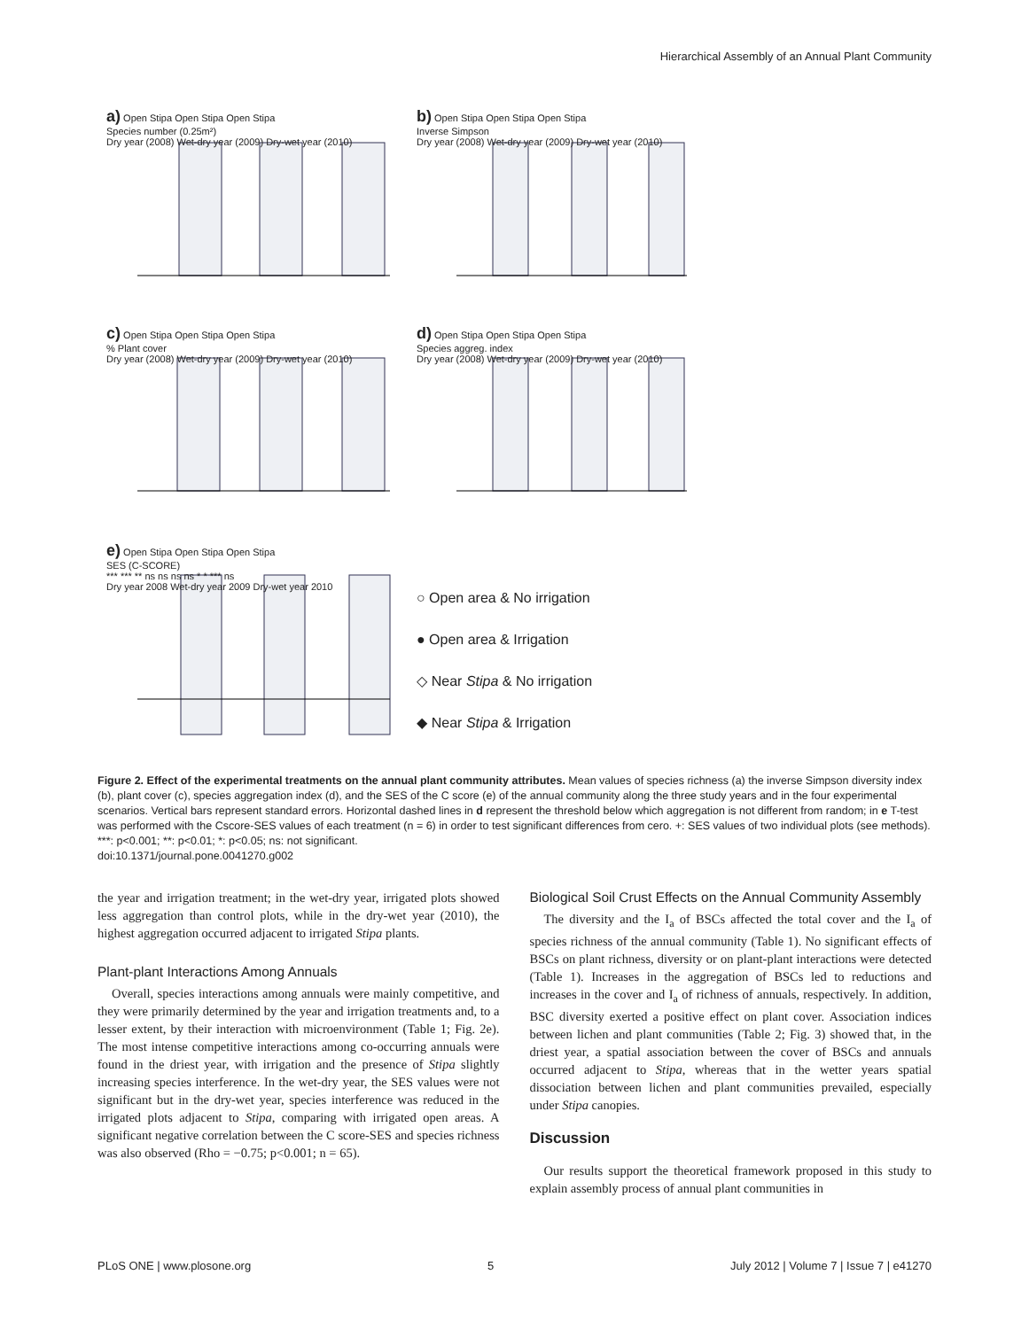Hierarchical Assembly of an Annual Plant Community
a) Open Stipa Open Stipa Open Stipa
Species number (0.25m²)
Dry year (2008) Wet-dry year (2009) Dry-wet year (2010)
b) Open Stipa Open Stipa Open Stipa
Inverse Simpson
Dry year (2008) Wet-dry year (2009) Dry-wet year (2010)
c) Open Stipa Open Stipa Open Stipa
% Plant cover
Dry year (2008) Wet-dry year (2009) Dry-wet year (2010)
d) Open Stipa Open Stipa Open Stipa
Species aggreg. index
Dry year (2008) Wet-dry year (2009) Dry-wet year (2010)
e) Open Stipa Open Stipa Open Stipa
SES (C-SCORE)
*** *** ** ns ns ns ns * * *** ns
Dry year 2008 Wet-dry year 2009 Dry-wet year 2010
○ Open area & No irrigation
● Open area & Irrigation
◇ Near Stipa & No irrigation
◆ Near Stipa & Irrigation
Figure 2. Effect of the experimental treatments on the annual plant community attributes. Mean values of species richness (a) the inverse Simpson diversity index (b), plant cover (c), species aggregation index (d), and the SES of the C score (e) of the annual community along the three study years and in the four experimental scenarios. Vertical bars represent standard errors. Horizontal dashed lines in d represent the threshold below which aggregation is not different from random; in e T-test was performed with the Cscore-SES values of each treatment (n = 6) in order to test significant differences from cero. +: SES values of two individual plots (see methods). ***: p<0.001; **: p<0.01; *: p<0.05; ns: not significant.
doi:10.1371/journal.pone.0041270.g002
the year and irrigation treatment; in the wet-dry year, irrigated plots showed less aggregation than control plots, while in the dry-wet year (2010), the highest aggregation occurred adjacent to irrigated Stipa plants.
Plant-plant Interactions Among Annuals
Overall, species interactions among annuals were mainly competitive, and they were primarily determined by the year and irrigation treatments and, to a lesser extent, by their interaction with microenvironment (Table 1; Fig. 2e). The most intense competitive interactions among co-occurring annuals were found in the driest year, with irrigation and the presence of Stipa slightly increasing species interference. In the wet-dry year, the SES values were not significant but in the dry-wet year, species interference was reduced in the irrigated plots adjacent to Stipa, comparing with irrigated open areas. A significant negative correlation between the C score-SES and species richness was also observed (Rho = −0.75; p<0.001; n = 65).
Biological Soil Crust Effects on the Annual Community Assembly
The diversity and the I<sub>a</sub> of BSCs affected the total cover and the I<sub>a</sub> of species richness of the annual community (Table 1). No significant effects of BSCs on plant richness, diversity or on plant-plant interactions were detected (Table 1). Increases in the aggregation of BSCs led to reductions and increases in the cover and I<sub>a</sub> of richness of annuals, respectively. In addition, BSC diversity exerted a positive effect on plant cover. Association indices between lichen and plant communities (Table 2; Fig. 3) showed that, in the driest year, a spatial association between the cover of BSCs and annuals occurred adjacent to Stipa, whereas that in the wetter years spatial dissociation between lichen and plant communities prevailed, especially under Stipa canopies.
Discussion
Our results support the theoretical framework proposed in this study to explain assembly process of annual plant communities in
PLoS ONE | www.plosone.org 5 July 2012 | Volume 7 | Issue 7 | e41270